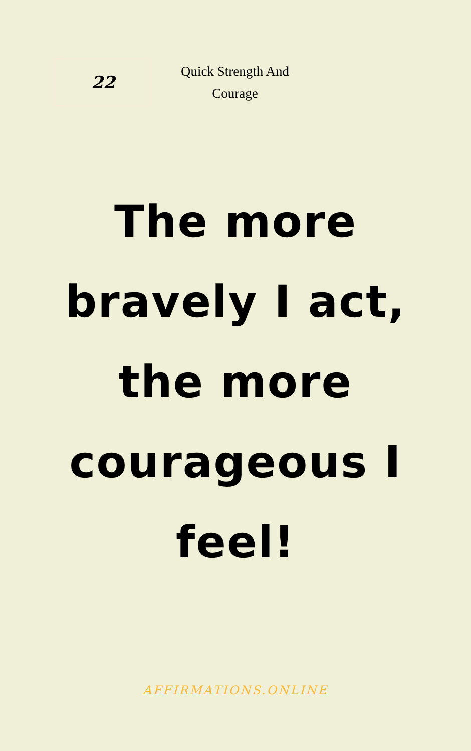22
Quick Strength And Courage
The more bravely I act, the more courageous I feel!
AFFIRMATIONS.ONLINE